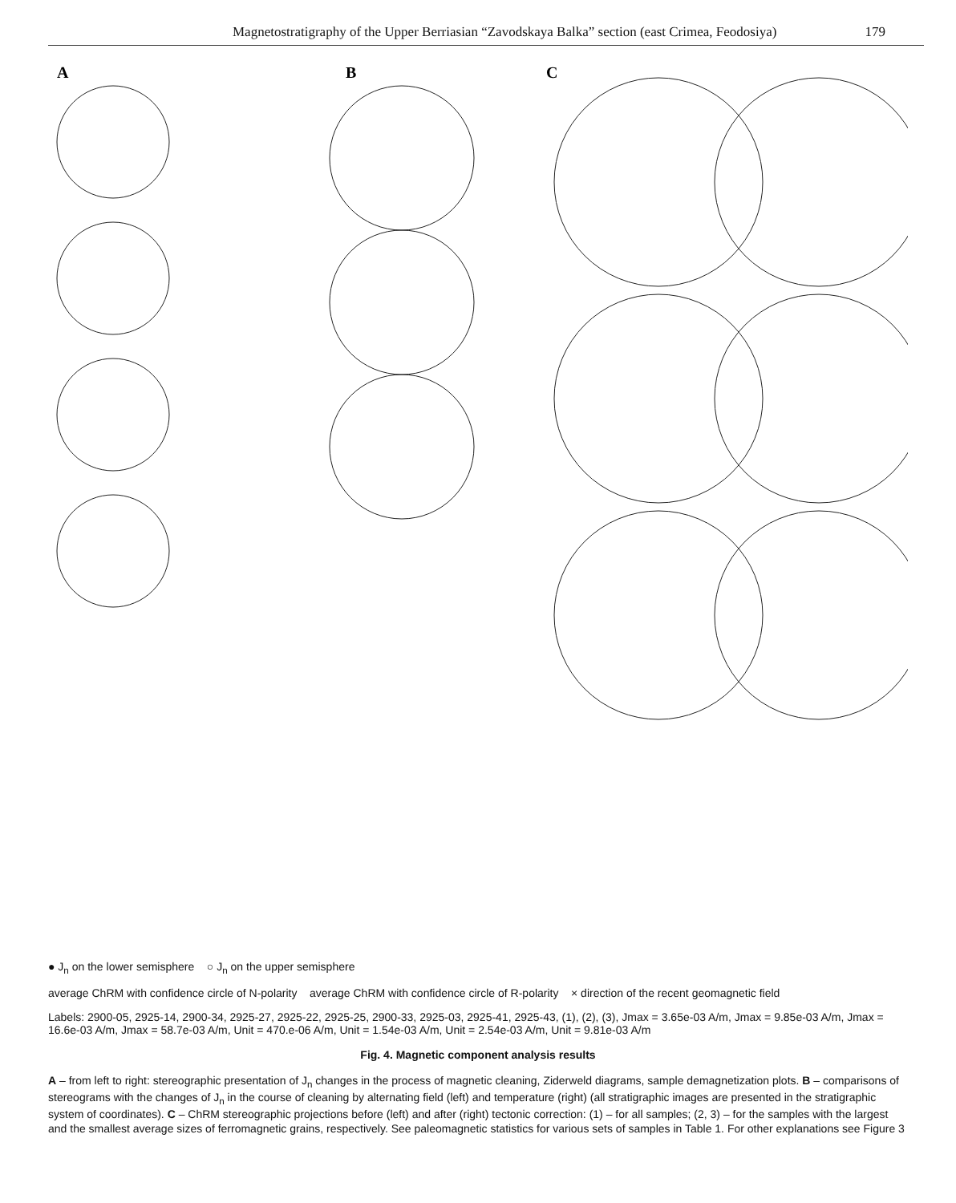Magnetostratigraphy of the Upper Berriasian “Zavodskaya Balka” section (east Crimea, Feodosiya) 179
A
B
C
● J<sub>n</sub> on the lower semisphere ○ J<sub>n</sub> on the upper semisphere
average ChRM with confidence circle of N-polarity average ChRM with confidence circle of R-polarity × direction of the recent geomagnetic field
Labels: 2900-05, 2925-14, 2900-34, 2925-27, 2925-22, 2925-25, 2900-33, 2925-03, 2925-41, 2925-43, (1), (2), (3), Jmax = 3.65e-03 A/m, Jmax = 9.85e-03 A/m, Jmax = 16.6e-03 A/m, Jmax = 58.7e-03 A/m, Unit = 470.e-06 A/m, Unit = 1.54e-03 A/m, Unit = 2.54e-03 A/m, Unit = 9.81e-03 A/m
Fig. 4. Magnetic component analysis results
A – from left to right: stereographic presentation of J<sub>n</sub> changes in the process of magnetic cleaning, Ziderweld diagrams, sample demagnetization plots. B – comparisons of stereograms with the changes of J<sub>n</sub> in the course of cleaning by alternating field (left) and temperature (right) (all stratigraphic images are presented in the stratigraphic system of coordinates). C – ChRM stereographic projections before (left) and after (right) tectonic correction: (1) – for all samples; (2, 3) – for the samples with the largest and the smallest average sizes of ferromagnetic grains, respectively. See paleomagnetic statistics for various sets of samples in Table 1. For other explanations see Figure 3